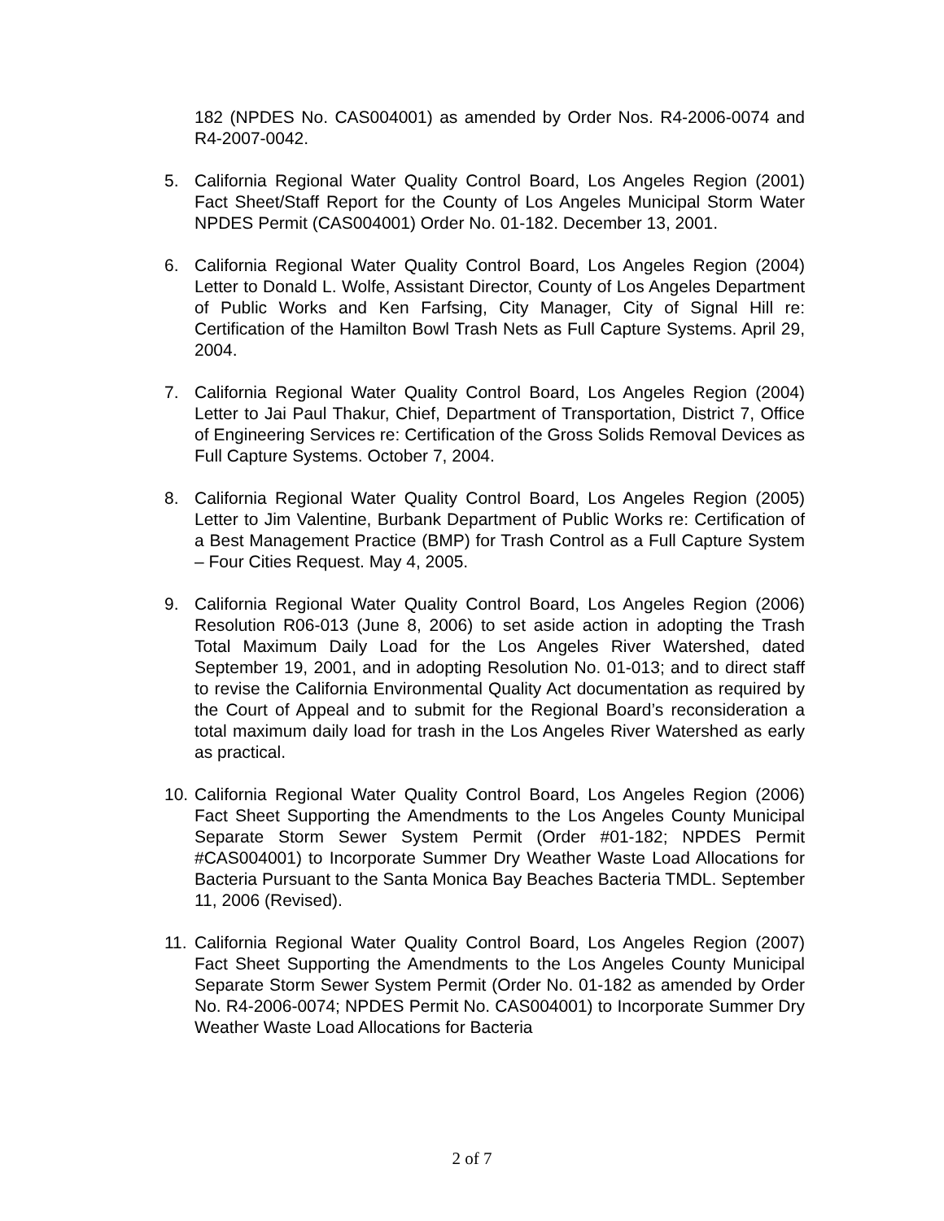182 (NPDES No. CAS004001) as amended by Order Nos. R4-2006-0074 and R4-2007-0042.
5. California Regional Water Quality Control Board, Los Angeles Region (2001) Fact Sheet/Staff Report for the County of Los Angeles Municipal Storm Water NPDES Permit (CAS004001) Order No. 01-182. December 13, 2001.
6. California Regional Water Quality Control Board, Los Angeles Region (2004) Letter to Donald L. Wolfe, Assistant Director, County of Los Angeles Department of Public Works and Ken Farfsing, City Manager, City of Signal Hill re: Certification of the Hamilton Bowl Trash Nets as Full Capture Systems. April 29, 2004.
7. California Regional Water Quality Control Board, Los Angeles Region (2004) Letter to Jai Paul Thakur, Chief, Department of Transportation, District 7, Office of Engineering Services re: Certification of the Gross Solids Removal Devices as Full Capture Systems. October 7, 2004.
8. California Regional Water Quality Control Board, Los Angeles Region (2005) Letter to Jim Valentine, Burbank Department of Public Works re: Certification of a Best Management Practice (BMP) for Trash Control as a Full Capture System – Four Cities Request. May 4, 2005.
9. California Regional Water Quality Control Board, Los Angeles Region (2006) Resolution R06-013 (June 8, 2006) to set aside action in adopting the Trash Total Maximum Daily Load for the Los Angeles River Watershed, dated September 19, 2001, and in adopting Resolution No. 01-013; and to direct staff to revise the California Environmental Quality Act documentation as required by the Court of Appeal and to submit for the Regional Board’s reconsideration a total maximum daily load for trash in the Los Angeles River Watershed as early as practical.
10.
California Regional Water Quality Control Board, Los Angeles Region (2006) Fact Sheet Supporting the Amendments to the Los Angeles County Municipal Separate Storm Sewer System Permit (Order #01-182; NPDES Permit #CAS004001) to Incorporate Summer Dry Weather Waste Load Allocations for Bacteria Pursuant to the Santa Monica Bay Beaches Bacteria TMDL. September 11, 2006 (Revised).
11.
California Regional Water Quality Control Board, Los Angeles Region (2007) Fact Sheet Supporting the Amendments to the Los Angeles County Municipal Separate Storm Sewer System Permit (Order No. 01-182 as amended by Order No. R4-2006-0074; NPDES Permit No. CAS004001) to Incorporate Summer Dry Weather Waste Load Allocations for Bacteria
2 of 7